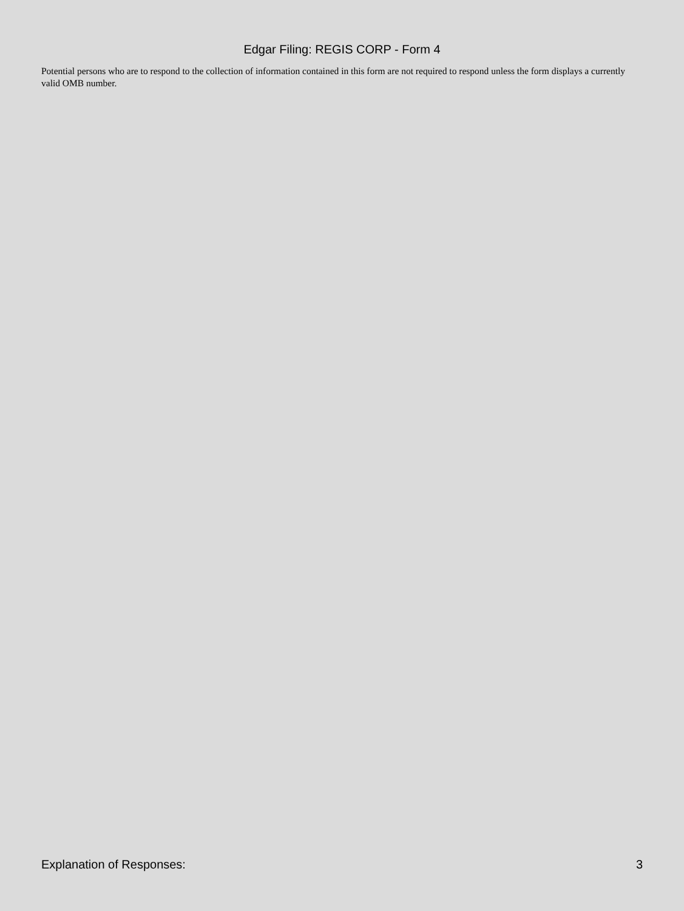Edgar Filing: REGIS CORP - Form 4
Potential persons who are to respond to the collection of information contained in this form are not required to respond unless the form displays a currently valid OMB number.
Explanation of Responses: 3